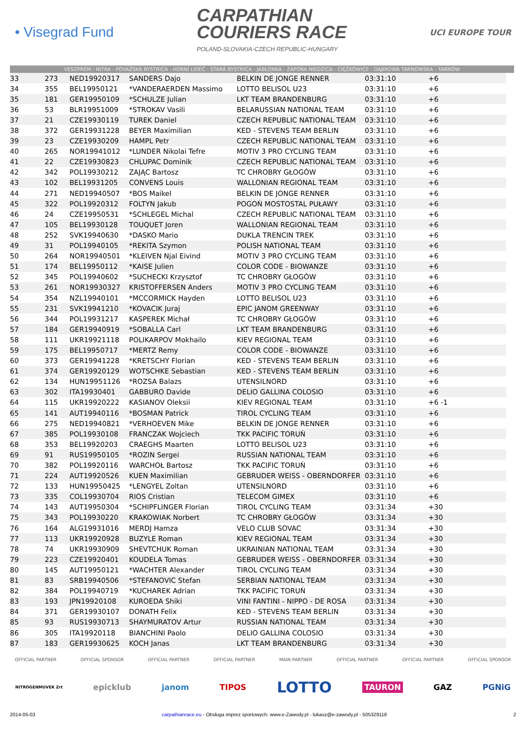• Visegrad Fund
CARPATHIAN
COURIERS RACE
POLAND-SLOVAKIA-CZECH REPUBLIC-HUNGARY
UCI EUROPE TOUR
VESZPRÉM - NITRA - POVAŽSKÁ BYSTRICA - HORNÍ LIDEČ - STARÁ BYSTRICA - JABŁONKA - ZAPORA NIEDZICA - CIĘŻKOWICE - DĄBROWA TARNOWSKA - TARNÓW
| 33 | 273 | NED19920317 | SANDERS Dajo | BELKIN DE JONGE RENNER | 03:31:10 | +6 |
| 34 | 355 | BEL19950121 | *VANDERAERDEN Massimo | LOTTO BELISOL U23 | 03:31:10 | +6 |
| 35 | 181 | GER19950109 | *SCHULZE Julian | LKT TEAM BRANDENBURG | 03:31:10 | +6 |
| 36 | 53 | BLR19951009 | *STROKAV Vasili | BELARUSSIAN NATIONAL TEAM | 03:31:10 | +6 |
| 37 | 21 | CZE19930119 | TUREK Daniel | CZECH REPUBLIC NATIONAL TEAM | 03:31:10 | +6 |
| 38 | 372 | GER19931228 | BEYER Maximilian | KED - STEVENS TEAM BERLIN | 03:31:10 | +6 |
| 39 | 23 | CZE19930209 | HAMPL Petr | CZECH REPUBLIC NATIONAL TEAM | 03:31:10 | +6 |
| 40 | 265 | NOR19941012 | *LUNDER Nikolai Tefre | MOTIV 3 PRO CYCLING TEAM | 03:31:10 | +6 |
| 41 | 22 | CZE19930823 | CHLUPAC Dominik | CZECH REPUBLIC NATIONAL TEAM | 03:31:10 | +6 |
| 42 | 342 | POL19930212 | ZAJĄC Bartosz | TC CHROBRY GŁOGÓW | 03:31:10 | +6 |
| 43 | 102 | BEL19931205 | CONVENS Louis | WALLONIAN REGIONAL TEAM | 03:31:10 | +6 |
| 44 | 271 | NED19940507 | *BOS Maikel | BELKIN DE JONGE RENNER | 03:31:10 | +6 |
| 45 | 322 | POL19920312 | FOLTYN Jakub | POGOŃ MOSTOSTAL PUŁAWY | 03:31:10 | +6 |
| 46 | 24 | CZE19950531 | *SCHLEGEL Michal | CZECH REPUBLIC NATIONAL TEAM | 03:31:10 | +6 |
| 47 | 105 | BEL19930128 | TOUQUET Joren | WALLONIAN REGIONAL TEAM | 03:31:10 | +6 |
| 48 | 252 | SVK19940630 | *DASKO Mario | DUKLA TRENCIN TREK | 03:31:10 | +6 |
| 49 | 31 | POL19940105 | *REKITA Szymon | POLISH NATIONAL TEAM | 03:31:10 | +6 |
| 50 | 264 | NOR19940501 | *KLEIVEN Njal Eivind | MOTIV 3 PRO CYCLING TEAM | 03:31:10 | +6 |
| 51 | 174 | BEL19950112 | *KAISE Julien | COLOR CODE - BIOWANZE | 03:31:10 | +6 |
| 52 | 345 | POL19940602 | *SUCHECKI Krzysztof | TC CHROBRY GŁOGÓW | 03:31:10 | +6 |
| 53 | 261 | NOR19930327 | KRISTOFFERSEN Anders | MOTIV 3 PRO CYCLING TEAM | 03:31:10 | +6 |
| 54 | 354 | NZL19940101 | *MCCORMICK Hayden | LOTTO BELISOL U23 | 03:31:10 | +6 |
| 55 | 231 | SVK19941210 | *KOVACIK Juraj | EPIC JANOM GREENWAY | 03:31:10 | +6 |
| 56 | 344 | POL19931217 | KASPEREK Michał | TC CHROBRY GŁOGÓW | 03:31:10 | +6 |
| 57 | 184 | GER19940919 | *SOBALLA Carl | LKT TEAM BRANDENBURG | 03:31:10 | +6 |
| 58 | 111 | UKR19921118 | POLIKARPOV Mokhailo | KIEV REGIONAL TEAM | 03:31:10 | +6 |
| 59 | 175 | BEL19950717 | *MERTZ Remy | COLOR CODE - BIOWANZE | 03:31:10 | +6 |
| 60 | 373 | GER19941228 | *KRETSCHY Florian | KED - STEVENS TEAM BERLIN | 03:31:10 | +6 |
| 61 | 374 | GER19920129 | WOTSCHKE Sebastian | KED - STEVENS TEAM BERLIN | 03:31:10 | +6 |
| 62 | 134 | HUN19951126 | *ROZSA Balazs | UTENSILNORD | 03:31:10 | +6 |
| 63 | 302 | ITA19930401 | GABBURO Davide | DELIO GALLINA COLOSIO | 03:31:10 | +6 |
| 64 | 115 | UKR19920222 | KASIANOV Oleksii | KIEV REGIONAL TEAM | 03:31:10 | +6 -1 |
| 65 | 141 | AUT19940116 | *BOSMAN Patrick | TIROL CYCLING TEAM | 03:31:10 | +6 |
| 66 | 275 | NED19940821 | *VERHOEVEN Mike | BELKIN DE JONGE RENNER | 03:31:10 | +6 |
| 67 | 385 | POL19930108 | FRANCZAK Wojciech | TKK PACIFIC TORUŃ | 03:31:10 | +6 |
| 68 | 353 | BEL19920203 | CRAEGHS Maarten | LOTTO BELISOL U23 | 03:31:10 | +6 |
| 69 | 91 | RUS19950105 | *ROZIN Sergei | RUSSIAN NATIONAL TEAM | 03:31:10 | +6 |
| 70 | 382 | POL19920116 | WARCHOŁ Bartosz | TKK PACIFIC TORUŃ | 03:31:10 | +6 |
| 71 | 224 | AUT19920526 | KUEN Maximilian | GEBRUDER WEISS - OBERNDORFER | 03:31:10 | +6 |
| 72 | 133 | HUN19950425 | *LENGYEL Zoltan | UTENSILNORD | 03:31:10 | +6 |
| 73 | 335 | COL19930704 | RIOS Cristian | TELECOM GIMEX | 03:31:10 | +6 |
| 74 | 143 | AUT19950304 | *SCHIPFLINGER Florian | TIROL CYCLING TEAM | 03:31:34 | +30 |
| 75 | 343 | POL19930220 | KRAKOWIAK Norbert | TC CHROBRY GŁOGÓW | 03:31:34 | +30 |
| 76 | 164 | ALG19931016 | MERDJ Hamza | VELO CLUB SOVAC | 03:31:34 | +30 |
| 77 | 113 | UKR19920928 | BUZYLE Roman | KIEV REGIONAL TEAM | 03:31:34 | +30 |
| 78 | 74 | UKR19930909 | SHEVTCHUK Roman | UKRAINIAN NATIONAL TEAM | 03:31:34 | +30 |
| 79 | 223 | CZE19920401 | KOUDELA Tomas | GEBRUDER WEISS - OBERNDORFER | 03:31:34 | +30 |
| 80 | 145 | AUT19950121 | *WACHTER Alexander | TIROL CYCLING TEAM | 03:31:34 | +30 |
| 81 | 83 | SRB19940506 | *STEFANOVIC Stefan | SERBIAN NATIONAL TEAM | 03:31:34 | +30 |
| 82 | 384 | POL19940719 | *KUCHAREK Adrian | TKK PACIFIC TORUŃ | 03:31:34 | +30 |
| 83 | 193 | JPN19920108 | KUROEDA Shiki | VINI FANTINI - NIPPO - DE ROSA | 03:31:34 | +30 |
| 84 | 371 | GER19930107 | DONATH Felix | KED - STEVENS TEAM BERLIN | 03:31:34 | +30 |
| 85 | 93 | RUS19930713 | SHAYMURATOV Artur | RUSSIAN NATIONAL TEAM | 03:31:34 | +30 |
| 86 | 305 | ITA19920118 | BIANCHINI Paolo | DELIO GALLINA COLOSIO | 03:31:34 | +30 |
| 87 | 183 | GER19930625 | KOCH Janas | LKT TEAM BRANDENBURG | 03:31:34 | +30 |
OFFICIAL PARTNER OFFICIAL SPONSOR OFFICIAL PARTNER OFFICIAL PARTNER MAIN PARTNER OFFICIAL PARTNER OFFICIAL PARTNER OFFICIAL SPONSOR
NITROGENMUVEK Zrt epicklub janom TIPOS LOTTO TAURON GAZ PGNiG
2014-05-03 carpathianrace.eu - Obsługa imprez sportowych: www.e-Zawody.pl - lukasz@e-zawody.pl - 505329118 2